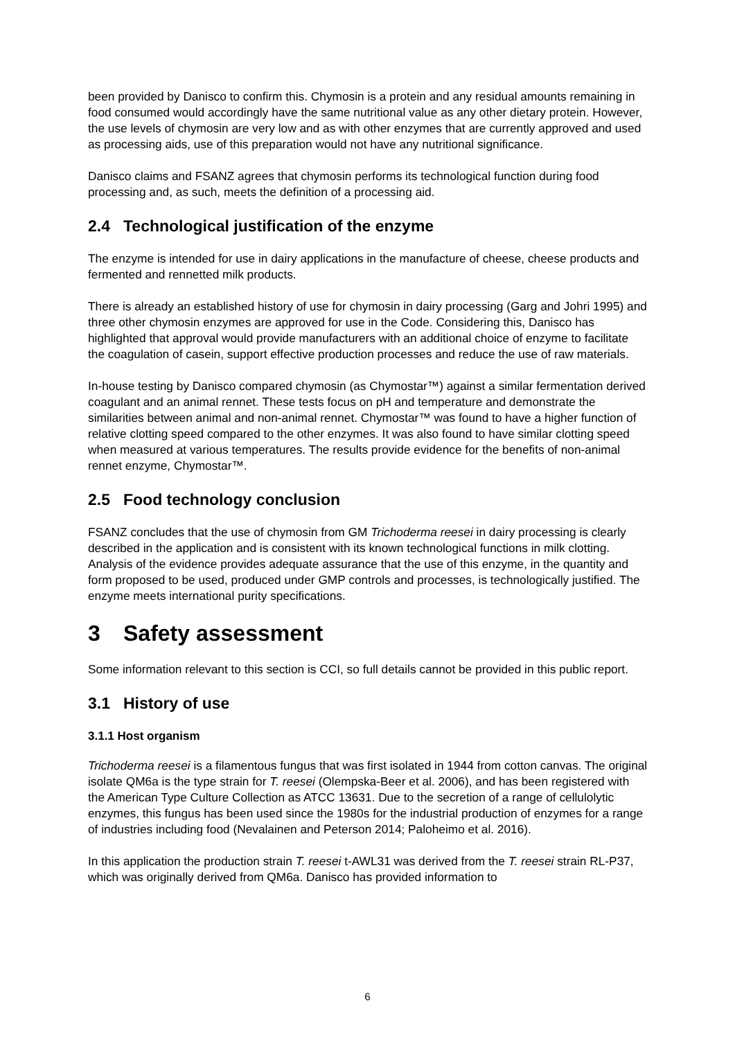been provided by Danisco to confirm this. Chymosin is a protein and any residual amounts remaining in food consumed would accordingly have the same nutritional value as any other dietary protein. However, the use levels of chymosin are very low and as with other enzymes that are currently approved and used as processing aids, use of this preparation would not have any nutritional significance.
Danisco claims and FSANZ agrees that chymosin performs its technological function during food processing and, as such, meets the definition of a processing aid.
2.4 Technological justification of the enzyme
The enzyme is intended for use in dairy applications in the manufacture of cheese, cheese products and fermented and rennetted milk products.
There is already an established history of use for chymosin in dairy processing (Garg and Johri 1995) and three other chymosin enzymes are approved for use in the Code. Considering this, Danisco has highlighted that approval would provide manufacturers with an additional choice of enzyme to facilitate the coagulation of casein, support effective production processes and reduce the use of raw materials.
In-house testing by Danisco compared chymosin (as Chymostar™) against a similar fermentation derived coagulant and an animal rennet. These tests focus on pH and temperature and demonstrate the similarities between animal and non-animal rennet. Chymostar™ was found to have a higher function of relative clotting speed compared to the other enzymes. It was also found to have similar clotting speed when measured at various temperatures. The results provide evidence for the benefits of non-animal rennet enzyme, Chymostar™.
2.5 Food technology conclusion
FSANZ concludes that the use of chymosin from GM Trichoderma reesei in dairy processing is clearly described in the application and is consistent with its known technological functions in milk clotting. Analysis of the evidence provides adequate assurance that the use of this enzyme, in the quantity and form proposed to be used, produced under GMP controls and processes, is technologically justified. The enzyme meets international purity specifications.
3 Safety assessment
Some information relevant to this section is CCI, so full details cannot be provided in this public report.
3.1 History of use
3.1.1 Host organism
Trichoderma reesei is a filamentous fungus that was first isolated in 1944 from cotton canvas. The original isolate QM6a is the type strain for T. reesei (Olempska-Beer et al. 2006), and has been registered with the American Type Culture Collection as ATCC 13631. Due to the secretion of a range of cellulolytic enzymes, this fungus has been used since the 1980s for the industrial production of enzymes for a range of industries including food (Nevalainen and Peterson 2014; Paloheimo et al. 2016).
In this application the production strain T. reesei t-AWL31 was derived from the T. reesei strain RL-P37, which was originally derived from QM6a. Danisco has provided information to
6